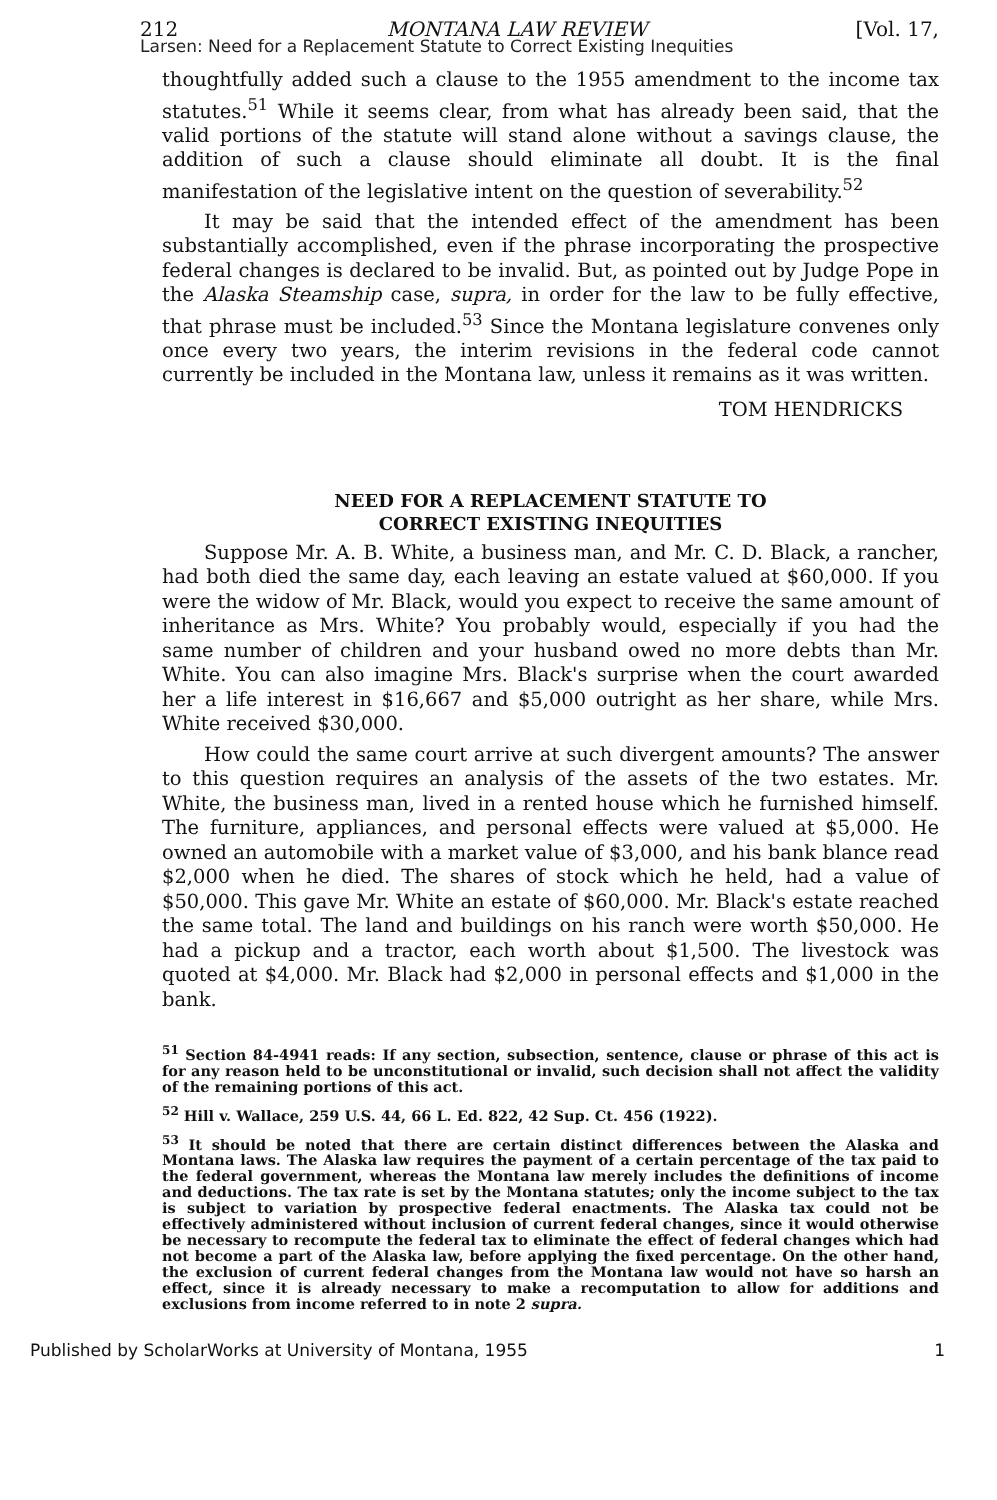212 MONTANA LAW REVIEW [Vol. 17,
Larsen: Need for a Replacement Statute to Correct Existing Inequities
thoughtfully added such a clause to the 1955 amendment to the income tax statutes.<sup>51</sup> While it seems clear, from what has already been said, that the valid portions of the statute will stand alone without a savings clause, the addition of such a clause should eliminate all doubt. It is the final manifestation of the legislative intent on the question of severability.<sup>52</sup>
It may be said that the intended effect of the amendment has been substantially accomplished, even if the phrase incorporating the prospective federal changes is declared to be invalid. But, as pointed out by Judge Pope in the Alaska Steamship case, supra, in order for the law to be fully effective, that phrase must be included.<sup>53</sup> Since the Montana legislature convenes only once every two years, the interim revisions in the federal code cannot currently be included in the Montana law, unless it remains as it was written.
TOM HENDRICKS
NEED FOR A REPLACEMENT STATUTE TO
CORRECT EXISTING INEQUITIES
Suppose Mr. A. B. White, a business man, and Mr. C. D. Black, a rancher, had both died the same day, each leaving an estate valued at $60,000. If you were the widow of Mr. Black, would you expect to receive the same amount of inheritance as Mrs. White? You probably would, especially if you had the same number of children and your husband owed no more debts than Mr. White. You can also imagine Mrs. Black's surprise when the court awarded her a life interest in $16,667 and $5,000 outright as her share, while Mrs. White received $30,000.
How could the same court arrive at such divergent amounts? The answer to this question requires an analysis of the assets of the two estates. Mr. White, the business man, lived in a rented house which he furnished himself. The furniture, appliances, and personal effects were valued at $5,000. He owned an automobile with a market value of $3,000, and his bank blance read $2,000 when he died. The shares of stock which he held, had a value of $50,000. This gave Mr. White an estate of $60,000. Mr. Black's estate reached the same total. The land and buildings on his ranch were worth $50,000. He had a pickup and a tractor, each worth about $1,500. The livestock was quoted at $4,000. Mr. Black had $2,000 in personal effects and $1,000 in the bank.
<sup>51</sup> Section 84-4941 reads: If any section, subsection, sentence, clause or phrase of this act is for any reason held to be unconstitutional or invalid, such decision shall not affect the validity of the remaining portions of this act.
<sup>52</sup> Hill v. Wallace, 259 U.S. 44, 66 L. Ed. 822, 42 Sup. Ct. 456 (1922).
<sup>53</sup> It should be noted that there are certain distinct differences between the Alaska and Montana laws. The Alaska law requires the payment of a certain percentage of the tax paid to the federal government, whereas the Montana law merely includes the definitions of income and deductions. The tax rate is set by the Montana statutes; only the income subject to the tax is subject to variation by prospective federal enactments. The Alaska tax could not be effectively administered without inclusion of current federal changes, since it would otherwise be necessary to recompute the federal tax to eliminate the effect of federal changes which had not become a part of the Alaska law, before applying the fixed percentage. On the other hand, the exclusion of current federal changes from the Montana law would not have so harsh an effect, since it is already necessary to make a recomputation to allow for additions and exclusions from income referred to in note 2 supra.
Published by ScholarWorks at University of Montana, 1955 1